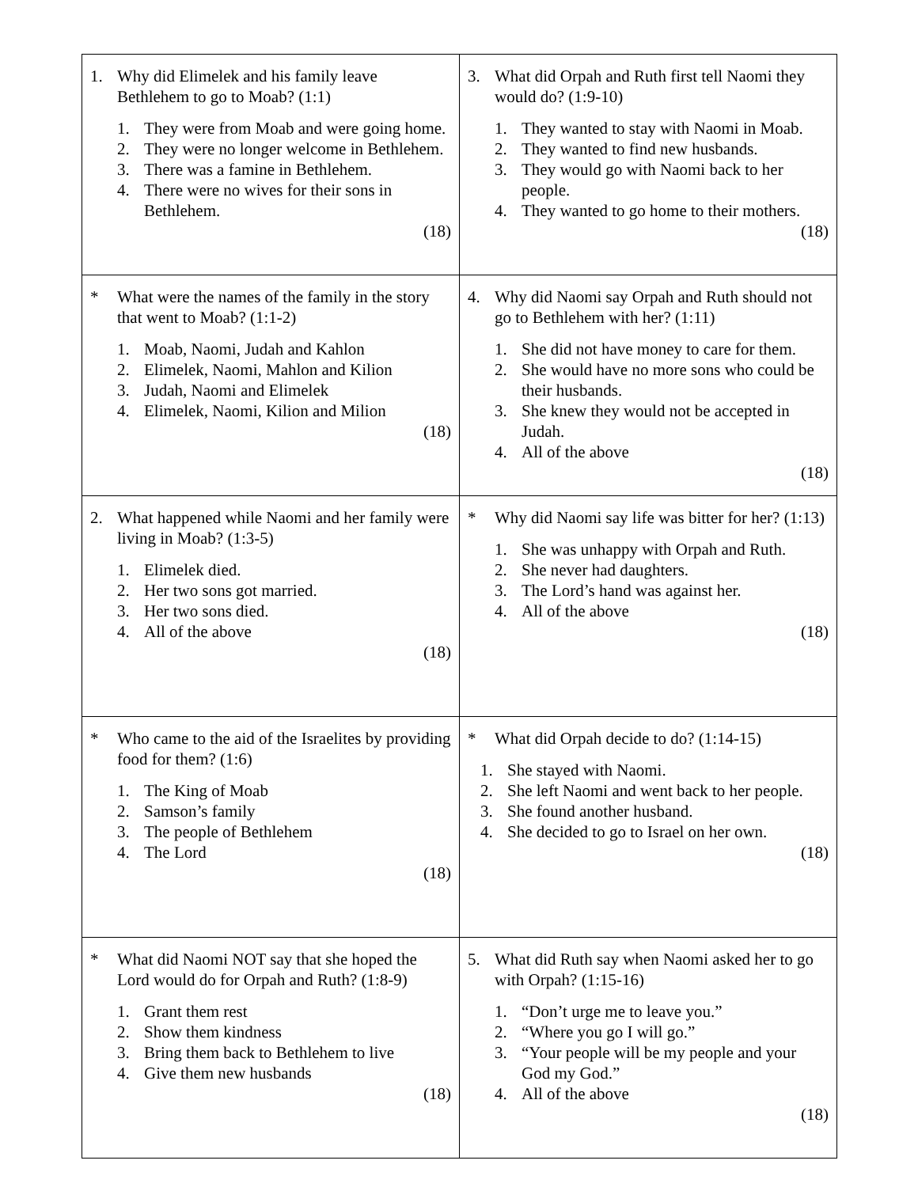| 1. Why did Elimelek and his family leave Bethlehem to go to Moab? (1:1) 1. They were from Moab and were going home. 2. They were no longer welcome in Bethlehem. 3. There was a famine in Bethlehem. 4. There were no wives for their sons in Bethlehem. (18) | 3. What did Orpah and Ruth first tell Naomi they would do? (1:9-10) 1. They wanted to stay with Naomi in Moab. 2. They wanted to find new husbands. 3. They would go with Naomi back to her people. 4. They wanted to go home to their mothers. (18) |
| * What were the names of the family in the story that went to Moab? (1:1-2) 1. Moab, Naomi, Judah and Kahlon 2. Elimelek, Naomi, Mahlon and Kilion 3. Judah, Naomi and Elimelek 4. Elimelek, Naomi, Kilion and Milion (18) | 4. Why did Naomi say Orpah and Ruth should not go to Bethlehem with her? (1:11) 1. She did not have money to care for them. 2. She would have no more sons who could be their husbands. 3. She knew they would not be accepted in Judah. 4. All of the above (18) |
| 2. What happened while Naomi and her family were living in Moab? (1:3-5) 1. Elimelek died. 2. Her two sons got married. 3. Her two sons died. 4. All of the above (18) | * Why did Naomi say life was bitter for her? (1:13) 1. She was unhappy with Orpah and Ruth. 2. She never had daughters. 3. The Lord’s hand was against her. 4. All of the above (18) |
| * Who came to the aid of the Israelites by providing food for them? (1:6) 1. The King of Moab 2. Samson’s family 3. The people of Bethlehem 4. The Lord (18) | * What did Orpah decide to do? (1:14-15) 1. She stayed with Naomi. 2. She left Naomi and went back to her people. 3. She found another husband. 4. She decided to go to Israel on her own. (18) |
| * What did Naomi NOT say that she hoped the Lord would do for Orpah and Ruth? (1:8-9) 1. Grant them rest 2. Show them kindness 3. Bring them back to Bethlehem to live 4. Give them new husbands (18) | 5. What did Ruth say when Naomi asked her to go with Orpah? (1:15-16) 1. “Don’t urge me to leave you.” 2. “Where you go I will go.” 3. “Your people will be my people and your God my God.” 4. All of the above (18) |